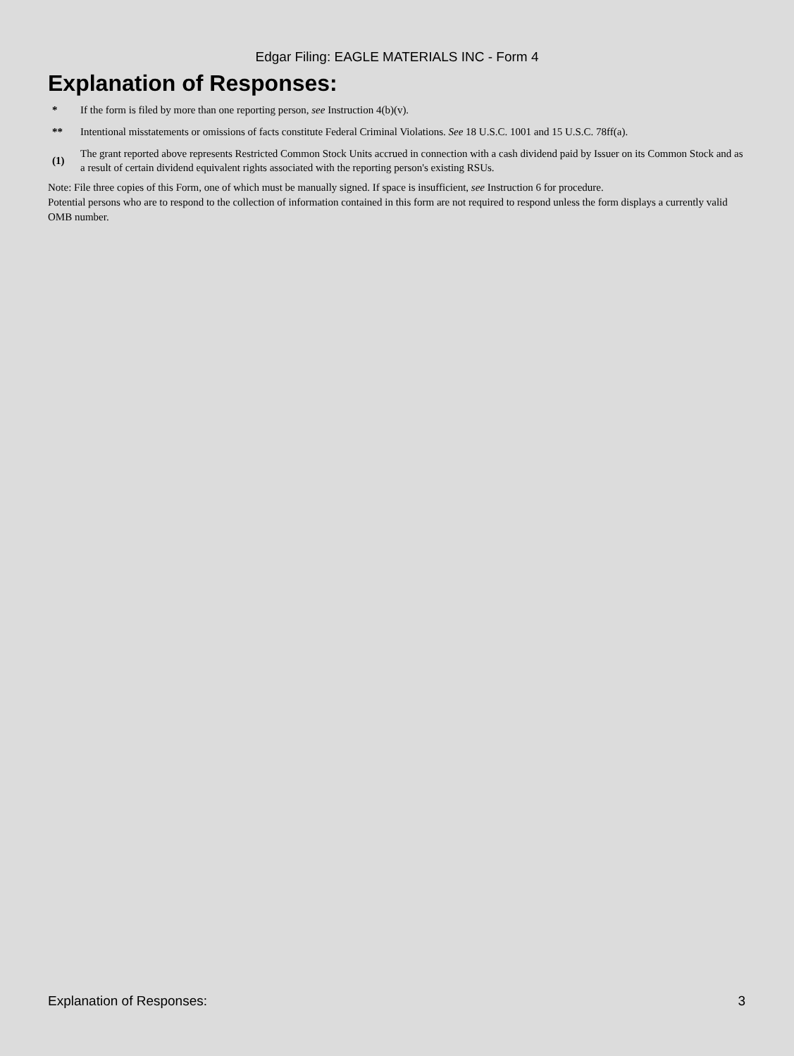Edgar Filing: EAGLE MATERIALS INC - Form 4
Explanation of Responses:
| * | If the form is filed by more than one reporting person, see Instruction 4(b)(v). |
| ** | Intentional misstatements or omissions of facts constitute Federal Criminal Violations. See 18 U.S.C. 1001 and 15 U.S.C. 78ff(a). |
| (1) | The grant reported above represents Restricted Common Stock Units accrued in connection with a cash dividend paid by Issuer on its Common Stock and as a result of certain dividend equivalent rights associated with the reporting person's existing RSUs. |
Note: File three copies of this Form, one of which must be manually signed. If space is insufficient, see Instruction 6 for procedure.
Potential persons who are to respond to the collection of information contained in this form are not required to respond unless the form displays a currently valid OMB number.
Explanation of Responses: 3